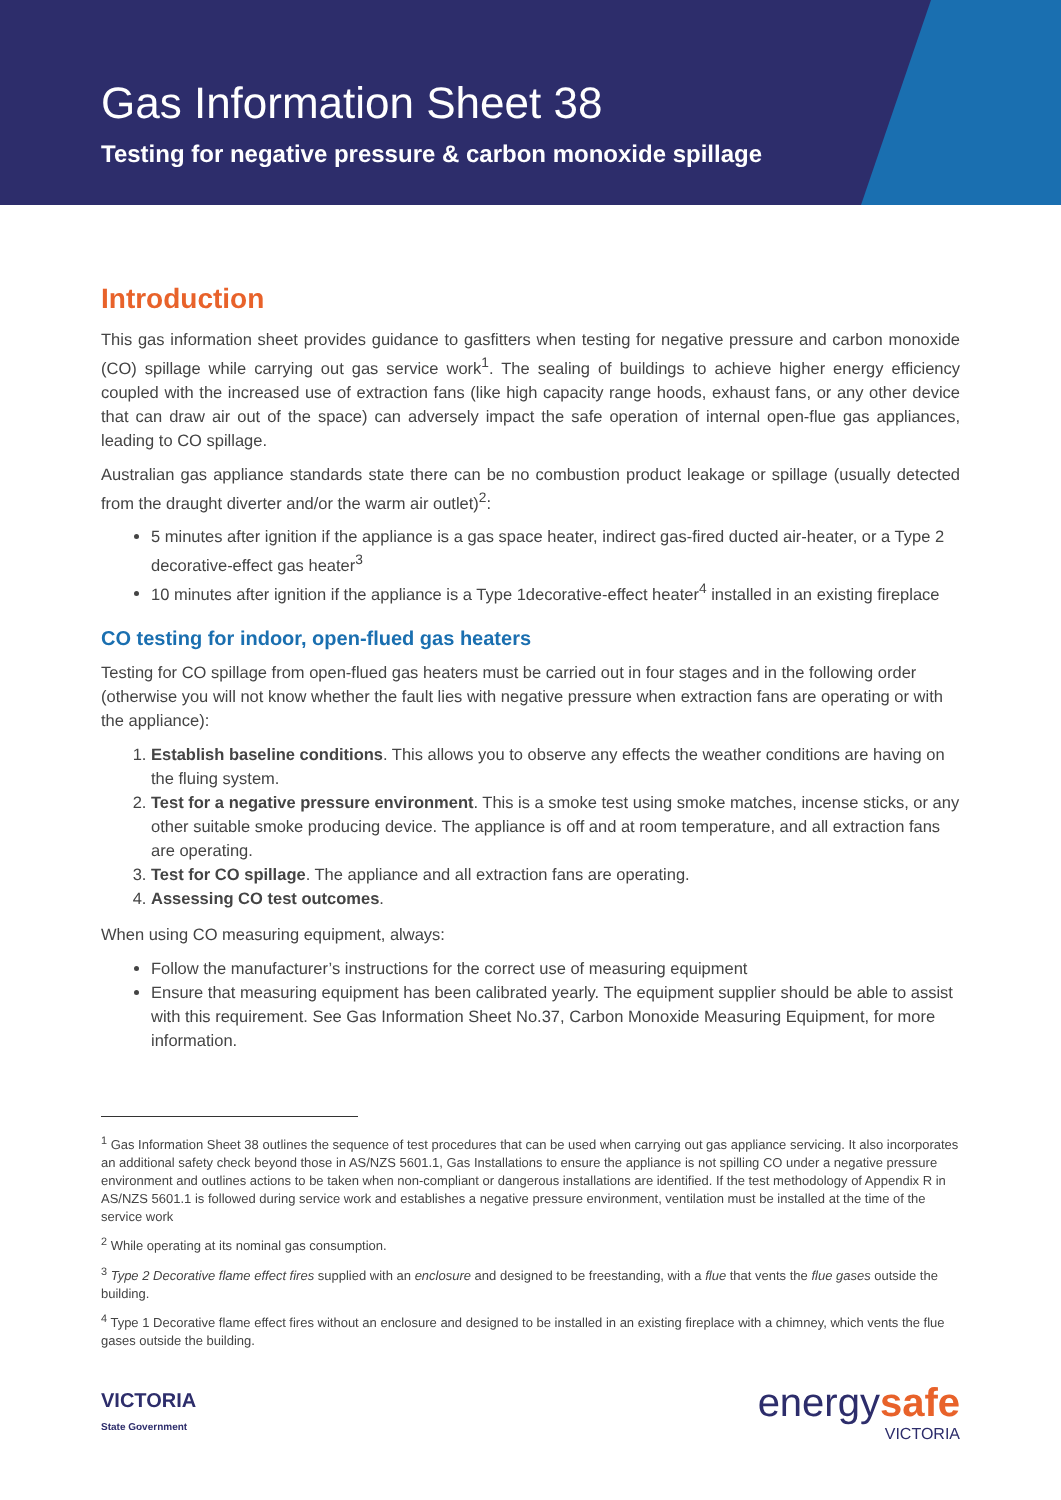Gas Information Sheet 38
Testing for negative pressure & carbon monoxide spillage
Introduction
This gas information sheet provides guidance to gasfitters when testing for negative pressure and carbon monoxide (CO) spillage while carrying out gas service work<sup>1</sup>. The sealing of buildings to achieve higher energy efficiency coupled with the increased use of extraction fans (like high capacity range hoods, exhaust fans, or any other device that can draw air out of the space) can adversely impact the safe operation of internal open-flue gas appliances, leading to CO spillage.
Australian gas appliance standards state there can be no combustion product leakage or spillage (usually detected from the draught diverter and/or the warm air outlet)<sup>2</sup>:
5 minutes after ignition if the appliance is a gas space heater, indirect gas-fired ducted air-heater, or a Type 2 decorative-effect gas heater<sup>3</sup>
10 minutes after ignition if the appliance is a Type 1decorative-effect heater<sup>4</sup> installed in an existing fireplace
CO testing for indoor, open-flued gas heaters
Testing for CO spillage from open-flued gas heaters must be carried out in four stages and in the following order (otherwise you will not know whether the fault lies with negative pressure when extraction fans are operating or with the appliance):
1. Establish baseline conditions. This allows you to observe any effects the weather conditions are having on the fluing system.
2. Test for a negative pressure environment. This is a smoke test using smoke matches, incense sticks, or any other suitable smoke producing device. The appliance is off and at room temperature, and all extraction fans are operating.
3. Test for CO spillage. The appliance and all extraction fans are operating.
4. Assessing CO test outcomes.
When using CO measuring equipment, always:
Follow the manufacturer’s instructions for the correct use of measuring equipment
Ensure that measuring equipment has been calibrated yearly. The equipment supplier should be able to assist with this requirement. See Gas Information Sheet No.37, Carbon Monoxide Measuring Equipment, for more information.
<sup>1</sup> Gas Information Sheet 38 outlines the sequence of test procedures that can be used when carrying out gas appliance servicing. It also incorporates an additional safety check beyond those in AS/NZS 5601.1, Gas Installations to ensure the appliance is not spilling CO under a negative pressure environment and outlines actions to be taken when non-compliant or dangerous installations are identified. If the test methodology of Appendix R in AS/NZS 5601.1 is followed during service work and establishes a negative pressure environment, ventilation must be installed at the time of the service work
<sup>2</sup> While operating at its nominal gas consumption.
<sup>3</sup> Type 2 Decorative flame effect fires supplied with an enclosure and designed to be freestanding, with a flue that vents the flue gases outside the building.
<sup>4</sup> Type 1 Decorative flame effect fires without an enclosure and designed to be installed in an existing fireplace with a chimney, which vents the flue gases outside the building.
VICTORIA
State Government
energysafe
VICTORIA